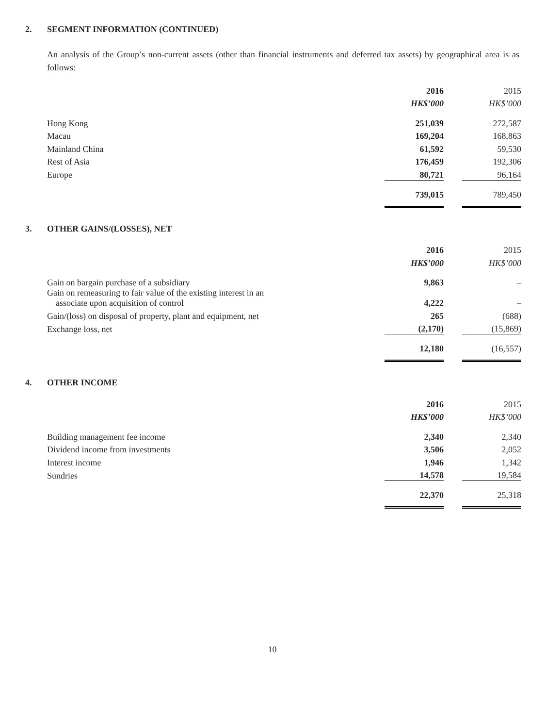2. SEGMENT INFORMATION (CONTINUED)
An analysis of the Group’s non-current assets (other than financial instruments and deferred tax assets) by geographical area is as follows:
| | 2016 | | 2015 |
| --- | --- | --- | --- |
| | HK$’000 | | HK$’000 |
| Hong Kong | 251,039 | | 272,587 |
| Macau | 169,204 | | 168,863 |
| Mainland China | 61,592 | | 59,530 |
| Rest of Asia | 176,459 | | 192,306 |
| Europe | 80,721 | | 96,164 |
| | 739,015 | | 789,450 |
3. OTHER GAINS/(LOSSES), NET
| | 2016 | | 2015 |
| --- | --- | --- | --- |
| | HK$’000 | | HK$’000 |
| Gain on bargain purchase of a subsidiary | 9,863 | | – |
| Gain on remeasuring to fair value of the existing interest in an associate upon acquisition of control | 4,222 | | – |
| Gain/(loss) on disposal of property, plant and equipment, net | 265 | | (688) |
| Exchange loss, net | (2,170) | | (15,869) |
| | 12,180 | | (16,557) |
4. OTHER INCOME
| | 2016 | | 2015 |
| --- | --- | --- | --- |
| | HK$’000 | | HK$’000 |
| Building management fee income | 2,340 | | 2,340 |
| Dividend income from investments | 3,506 | | 2,052 |
| Interest income | 1,946 | | 1,342 |
| Sundries | 14,578 | | 19,584 |
| | 22,370 | | 25,318 |
10